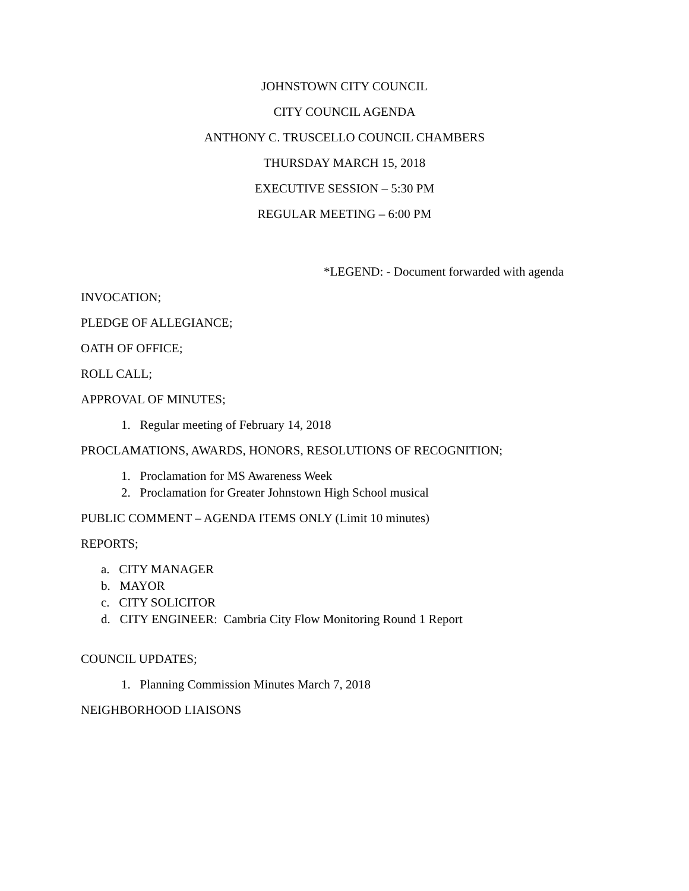JOHNSTOWN CITY COUNCIL
CITY COUNCIL AGENDA
ANTHONY C. TRUSCELLO COUNCIL CHAMBERS
THURSDAY MARCH 15, 2018
EXECUTIVE SESSION – 5:30 PM
REGULAR MEETING – 6:00 PM
*LEGEND: - Document forwarded with agenda
INVOCATION;
PLEDGE OF ALLEGIANCE;
OATH OF OFFICE;
ROLL CALL;
APPROVAL OF MINUTES;
1. Regular meeting of February 14, 2018
PROCLAMATIONS, AWARDS, HONORS, RESOLUTIONS OF RECOGNITION;
1. Proclamation for MS Awareness Week
2. Proclamation for Greater Johnstown High School musical
PUBLIC COMMENT – AGENDA ITEMS ONLY (Limit 10 minutes)
REPORTS;
a. CITY MANAGER
b. MAYOR
c. CITY SOLICITOR
d. CITY ENGINEER: Cambria City Flow Monitoring Round 1 Report
COUNCIL UPDATES;
1. Planning Commission Minutes March 7, 2018
NEIGHBORHOOD LIAISONS